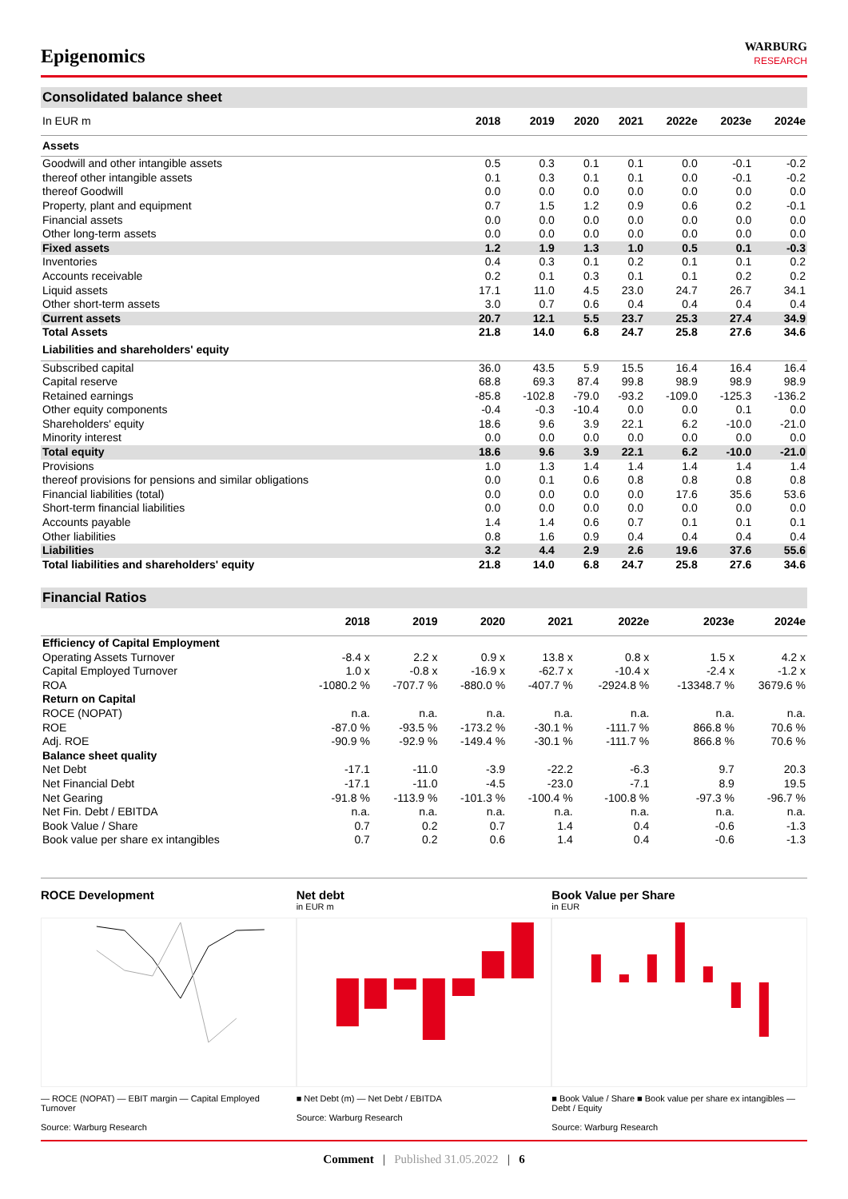Epigenomics
WARBURG
RESEARCH
Consolidated balance sheet
| In EUR m | 2018 | 2019 | 2020 | 2021 | 2022e | 2023e | 2024e |
| --- | --- | --- | --- | --- | --- | --- | --- |
| Assets | | | | | | | |
| Goodwill and other intangible assets | 0.5 | 0.3 | 0.1 | 0.1 | 0.0 | -0.1 | -0.2 |
| thereof other intangible assets | 0.1 | 0.3 | 0.1 | 0.1 | 0.0 | -0.1 | -0.2 |
| thereof Goodwill | 0.0 | 0.0 | 0.0 | 0.0 | 0.0 | 0.0 | 0.0 |
| Property, plant and equipment | 0.7 | 1.5 | 1.2 | 0.9 | 0.6 | 0.2 | -0.1 |
| Financial assets | 0.0 | 0.0 | 0.0 | 0.0 | 0.0 | 0.0 | 0.0 |
| Other long-term assets | 0.0 | 0.0 | 0.0 | 0.0 | 0.0 | 0.0 | 0.0 |
| Fixed assets | 1.2 | 1.9 | 1.3 | 1.0 | 0.5 | 0.1 | -0.3 |
| Inventories | 0.4 | 0.3 | 0.1 | 0.2 | 0.1 | 0.1 | 0.2 |
| Accounts receivable | 0.2 | 0.1 | 0.3 | 0.1 | 0.1 | 0.2 | 0.2 |
| Liquid assets | 17.1 | 11.0 | 4.5 | 23.0 | 24.7 | 26.7 | 34.1 |
| Other short-term assets | 3.0 | 0.7 | 0.6 | 0.4 | 0.4 | 0.4 | 0.4 |
| Current assets | 20.7 | 12.1 | 5.5 | 23.7 | 25.3 | 27.4 | 34.9 |
| Total Assets | 21.8 | 14.0 | 6.8 | 24.7 | 25.8 | 27.6 | 34.6 |
| Liabilities and shareholders' equity | | | | | | | |
| Subscribed capital | 36.0 | 43.5 | 5.9 | 15.5 | 16.4 | 16.4 | 16.4 |
| Capital reserve | 68.8 | 69.3 | 87.4 | 99.8 | 98.9 | 98.9 | 98.9 |
| Retained earnings | -85.8 | -102.8 | -79.0 | -93.2 | -109.0 | -125.3 | -136.2 |
| Other equity components | -0.4 | -0.3 | -10.4 | 0.0 | 0.0 | 0.1 | 0.0 |
| Shareholders' equity | 18.6 | 9.6 | 3.9 | 22.1 | 6.2 | -10.0 | -21.0 |
| Minority interest | 0.0 | 0.0 | 0.0 | 0.0 | 0.0 | 0.0 | 0.0 |
| Total equity | 18.6 | 9.6 | 3.9 | 22.1 | 6.2 | -10.0 | -21.0 |
| Provisions | 1.0 | 1.3 | 1.4 | 1.4 | 1.4 | 1.4 | 1.4 |
| thereof provisions for pensions and similar obligations | 0.0 | 0.1 | 0.6 | 0.8 | 0.8 | 0.8 | 0.8 |
| Financial liabilities (total) | 0.0 | 0.0 | 0.0 | 0.0 | 17.6 | 35.6 | 53.6 |
| Short-term financial liabilities | 0.0 | 0.0 | 0.0 | 0.0 | 0.0 | 0.0 | 0.0 |
| Accounts payable | 1.4 | 1.4 | 0.6 | 0.7 | 0.1 | 0.1 | 0.1 |
| Other liabilities | 0.8 | 1.6 | 0.9 | 0.4 | 0.4 | 0.4 | 0.4 |
| Liabilities | 3.2 | 4.4 | 2.9 | 2.6 | 19.6 | 37.6 | 55.6 |
| Total liabilities and shareholders' equity | 21.8 | 14.0 | 6.8 | 24.7 | 25.8 | 27.6 | 34.6 |
Financial Ratios
| | 2018 | 2019 | 2020 | 2021 | 2022e | 2023e | 2024e |
| --- | --- | --- | --- | --- | --- | --- | --- |
| Efficiency of Capital Employment | | | | | | | |
| Operating Assets Turnover | -8.4 x | 2.2 x | 0.9 x | 13.8 x | 0.8 x | 1.5 x | 4.2 x |
| Capital Employed Turnover | 1.0 x | -0.8 x | -16.9 x | -62.7 x | -10.4 x | -2.4 x | -1.2 x |
| ROA | -1080.2 % | -707.7 % | -880.0 % | -407.7 % | -2924.8 % | -13348.7 % | 3679.6 % |
| Return on Capital | | | | | | | |
| ROCE (NOPAT) | n.a. | n.a. | n.a. | n.a. | n.a. | n.a. | n.a. |
| ROE | -87.0 % | -93.5 % | -173.2 % | -30.1 % | -111.7 % | 866.8 % | 70.6 % |
| Adj. ROE | -90.9 % | -92.9 % | -149.4 % | -30.1 % | -111.7 % | 866.8 % | 70.6 % |
| Balance sheet quality | | | | | | | |
| Net Debt | -17.1 | -11.0 | -3.9 | -22.2 | -6.3 | 9.7 | 20.3 |
| Net Financial Debt | -17.1 | -11.0 | -4.5 | -23.0 | -7.1 | 8.9 | 19.5 |
| Net Gearing | -91.8 % | -113.9 % | -101.3 % | -100.4 % | -100.8 % | -97.3 % | -96.7 % |
| Net Fin. Debt / EBITDA | n.a. | n.a. | n.a. | n.a. | n.a. | n.a. | n.a. |
| Book Value / Share | 0.7 | 0.2 | 0.7 | 1.4 | 0.4 | -0.6 | -1.3 |
| Book value per share ex intangibles | 0.7 | 0.2 | 0.6 | 1.4 | 0.4 | -0.6 | -1.3 |
ROCE Development
— ROCE (NOPAT) — EBIT margin — Capital Employed Turnover
Source: Warburg Research
Net debt
in EUR m
■ Net Debt (m) — Net Debt / EBITDA
Source: Warburg Research
Book Value per Share
in EUR
■ Book Value / Share ■ Book value per share ex intangibles — Debt / Equity
Source: Warburg Research
Comment | Published 31.05.2022 | 6